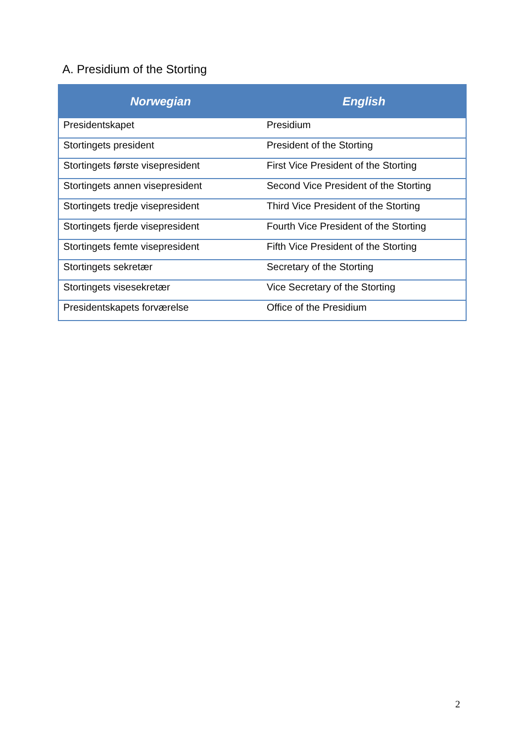A. Presidium of the Storting
| Norwegian | English |
| --- | --- |
| Presidentskapet | Presidium |
| Stortingets president | President of the Storting |
| Stortingets første visepresident | First Vice President of the Storting |
| Stortingets annen visepresident | Second Vice President of the Storting |
| Stortingets tredje visepresident | Third Vice President of the Storting |
| Stortingets fjerde visepresident | Fourth Vice President of the Storting |
| Stortingets femte visepresident | Fifth Vice President of the Storting |
| Stortingets sekretær | Secretary of the Storting |
| Stortingets visesekretær | Vice Secretary of the Storting |
| Presidentskapets forværelse | Office of the Presidium |
2